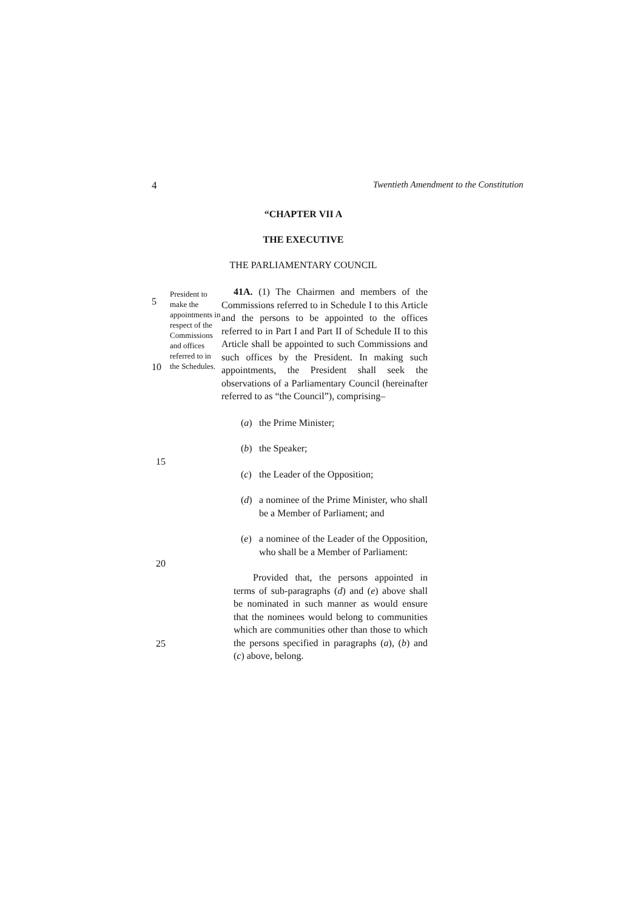4 Twentieth Amendment to the Constitution
“CHAPTER VII A
THE EXECUTIVE
THE PARLIAMENTARY COUNCIL
5
10
President to make the appointments in respect of the Commissions and offices referred to in the Schedules.
41A. (1) The Chairmen and members of the Commissions referred to in Schedule I to this Article and the persons to be appointed to the offices referred to in Part I and Part II of Schedule II to this Article shall be appointed to such Commissions and such offices by the President. In making such appointments, the President shall seek the observations of a Parliamentary Council (hereinafter referred to as “the Council”), comprising–
(a) the Prime Minister;
(b) the Speaker;
(c) the Leader of the Opposition;
(d) a nominee of the Prime Minister, who shall be a Member of Parliament; and
(e) a nominee of the Leader of the Opposition, who shall be a Member of Parliament:
Provided that, the persons appointed in terms of sub-paragraphs (d) and (e) above shall be nominated in such manner as would ensure that the nominees would belong to communities which are communities other than those to which the persons specified in paragraphs (a), (b) and (c) above, belong.
15
20
25